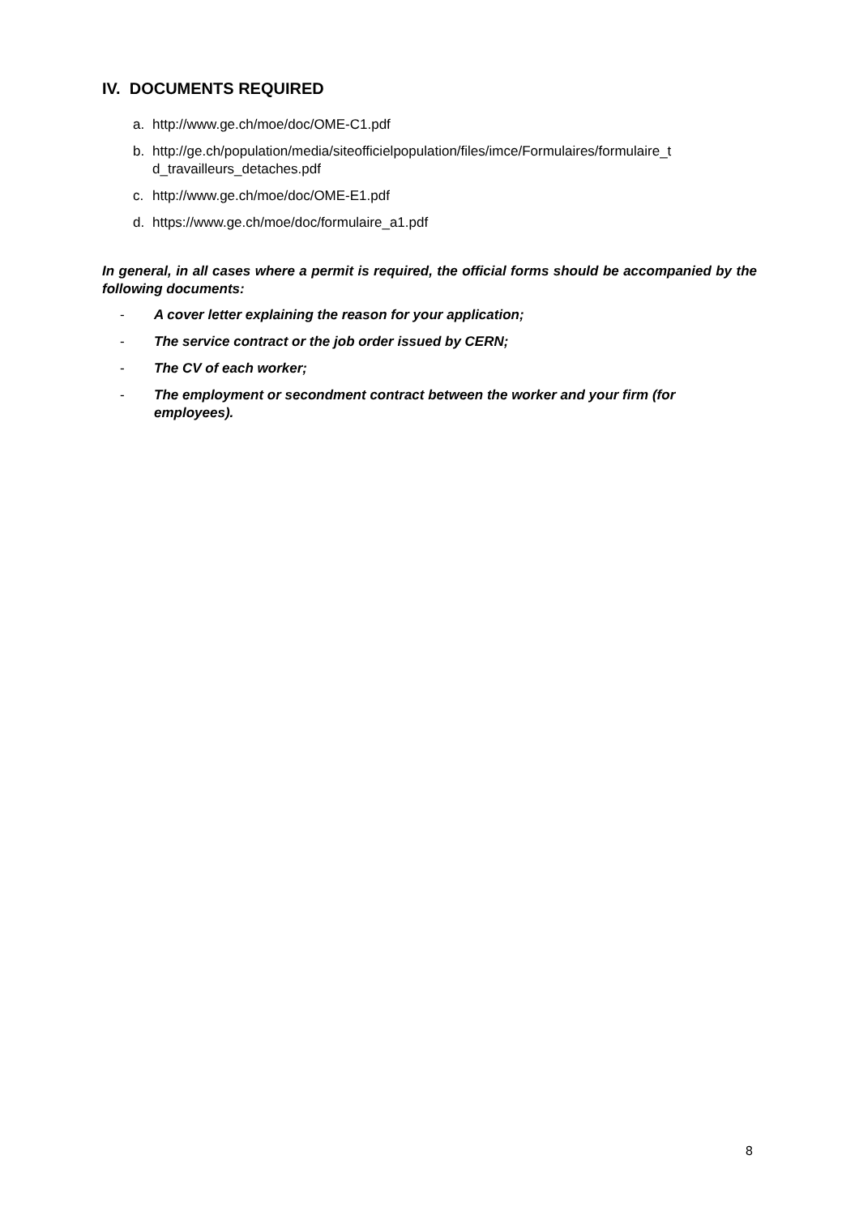IV. DOCUMENTS REQUIRED
a. http://www.ge.ch/moe/doc/OME-C1.pdf
b. http://ge.ch/population/media/siteofficielpopulation/files/imce/Formulaires/formulaire_t d_travailleurs_detaches.pdf
c. http://www.ge.ch/moe/doc/OME-E1.pdf
d. https://www.ge.ch/moe/doc/formulaire_a1.pdf
In general, in all cases where a permit is required, the official forms should be accompanied by the following documents:
- A cover letter explaining the reason for your application;
- The service contract or the job order issued by CERN;
- The CV of each worker;
- The employment or secondment contract between the worker and your firm (for employees).
8